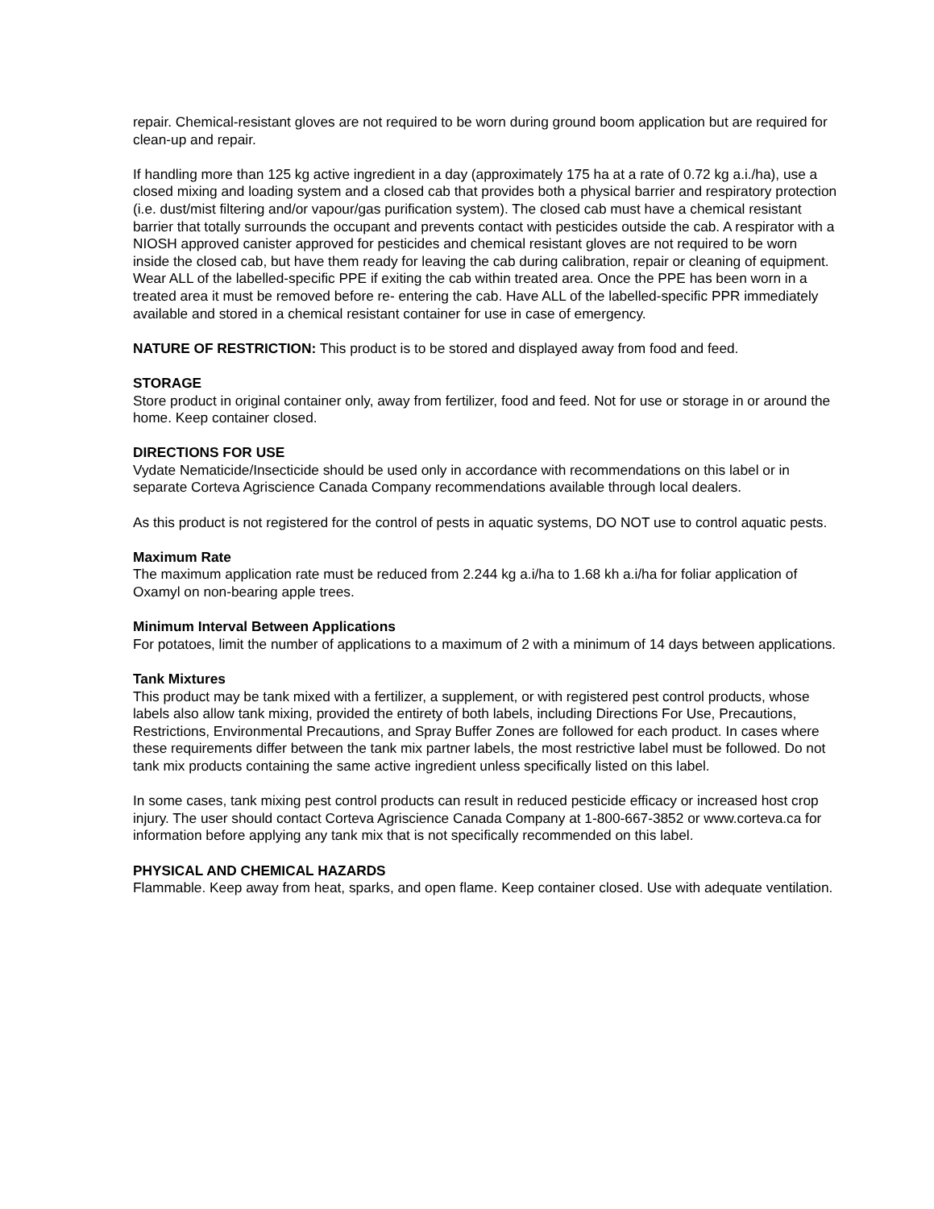repair. Chemical-resistant gloves are not required to be worn during ground boom application but are required for clean-up and repair.
If handling more than 125 kg active ingredient in a day (approximately 175 ha at a rate of 0.72 kg a.i./ha), use a closed mixing and loading system and a closed cab that provides both a physical barrier and respiratory protection (i.e. dust/mist filtering and/or vapour/gas purification system). The closed cab must have a chemical resistant barrier that totally surrounds the occupant and prevents contact with pesticides outside the cab. A respirator with a NIOSH approved canister approved for pesticides and chemical resistant gloves are not required to be worn inside the closed cab, but have them ready for leaving the cab during calibration, repair or cleaning of equipment. Wear ALL of the labelled-specific PPE if exiting the cab within treated area. Once the PPE has been worn in a treated area it must be removed before re- entering the cab. Have ALL of the labelled-specific PPR immediately available and stored in a chemical resistant container for use in case of emergency.
NATURE OF RESTRICTION: This product is to be stored and displayed away from food and feed.
STORAGE
Store product in original container only, away from fertilizer, food and feed. Not for use or storage in or around the home. Keep container closed.
DIRECTIONS FOR USE
Vydate Nematicide/Insecticide should be used only in accordance with recommendations on this label or in separate Corteva Agriscience Canada Company recommendations available through local dealers.
As this product is not registered for the control of pests in aquatic systems, DO NOT use to control aquatic pests.
Maximum Rate
The maximum application rate must be reduced from 2.244 kg a.i/ha to 1.68 kh a.i/ha for foliar application of Oxamyl on non-bearing apple trees.
Minimum Interval Between Applications
For potatoes, limit the number of applications to a maximum of 2 with a minimum of 14 days between applications.
Tank Mixtures
This product may be tank mixed with a fertilizer, a supplement, or with registered pest control products, whose labels also allow tank mixing, provided the entirety of both labels, including Directions For Use, Precautions, Restrictions, Environmental Precautions, and Spray Buffer Zones are followed for each product. In cases where these requirements differ between the tank mix partner labels, the most restrictive label must be followed. Do not tank mix products containing the same active ingredient unless specifically listed on this label.
In some cases, tank mixing pest control products can result in reduced pesticide efficacy or increased host crop injury. The user should contact Corteva Agriscience Canada Company at 1-800-667-3852 or www.corteva.ca for information before applying any tank mix that is not specifically recommended on this label.
PHYSICAL AND CHEMICAL HAZARDS
Flammable. Keep away from heat, sparks, and open flame. Keep container closed. Use with adequate ventilation.